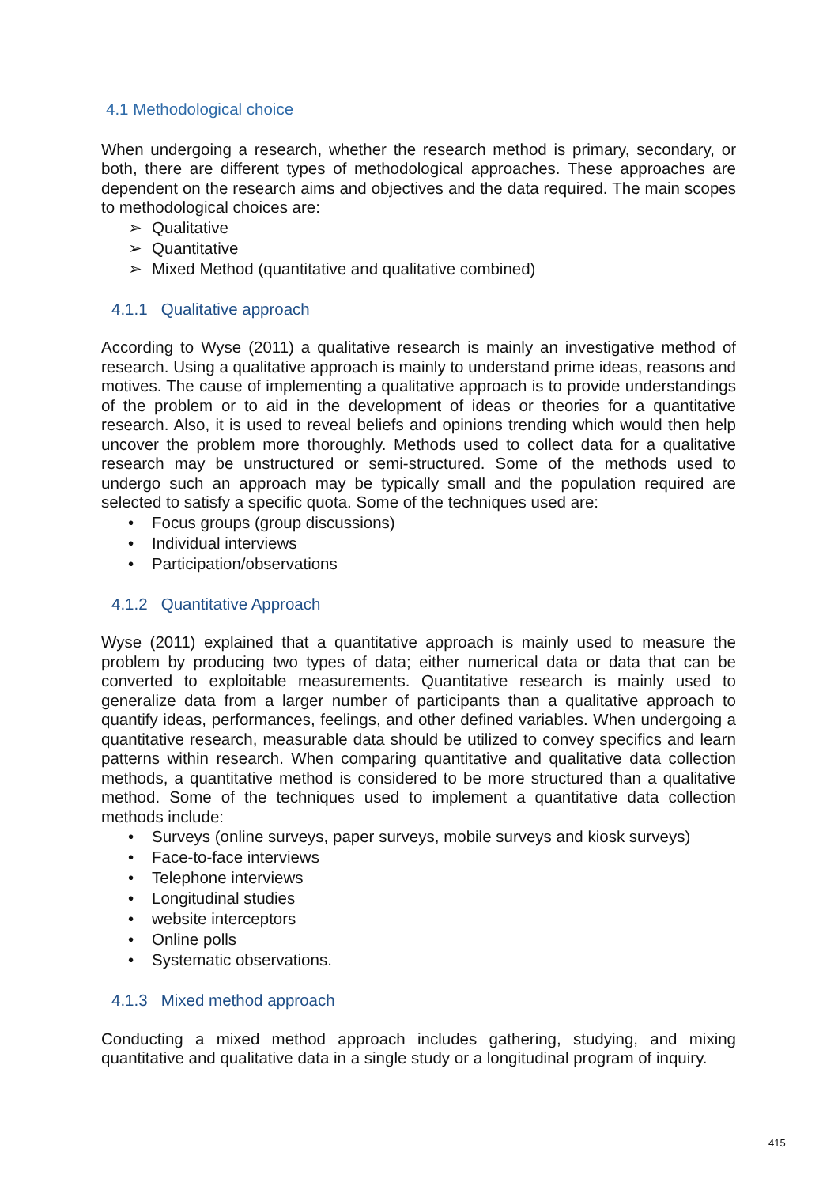4.1 Methodological choice
When undergoing a research, whether the research method is primary, secondary, or both, there are different types of methodological approaches. These approaches are dependent on the research aims and objectives and the data required. The main scopes to methodological choices are:
➢ Qualitative
➢ Quantitative
➢ Mixed Method (quantitative and qualitative combined)
4.1.1 Qualitative approach
According to Wyse (2011) a qualitative research is mainly an investigative method of research. Using a qualitative approach is mainly to understand prime ideas, reasons and motives. The cause of implementing a qualitative approach is to provide understandings of the problem or to aid in the development of ideas or theories for a quantitative research. Also, it is used to reveal beliefs and opinions trending which would then help uncover the problem more thoroughly. Methods used to collect data for a qualitative research may be unstructured or semi-structured. Some of the methods used to undergo such an approach may be typically small and the population required are selected to satisfy a specific quota. Some of the techniques used are:
• Focus groups (group discussions)
• Individual interviews
• Participation/observations
4.1.2 Quantitative Approach
Wyse (2011) explained that a quantitative approach is mainly used to measure the problem by producing two types of data; either numerical data or data that can be converted to exploitable measurements. Quantitative research is mainly used to generalize data from a larger number of participants than a qualitative approach to quantify ideas, performances, feelings, and other defined variables. When undergoing a quantitative research, measurable data should be utilized to convey specifics and learn patterns within research. When comparing quantitative and qualitative data collection methods, a quantitative method is considered to be more structured than a qualitative method. Some of the techniques used to implement a quantitative data collection methods include:
• Surveys (online surveys, paper surveys, mobile surveys and kiosk surveys)
• Face-to-face interviews
• Telephone interviews
• Longitudinal studies
• website interceptors
• Online polls
• Systematic observations.
4.1.3 Mixed method approach
Conducting a mixed method approach includes gathering, studying, and mixing quantitative and qualitative data in a single study or a longitudinal program of inquiry.
415